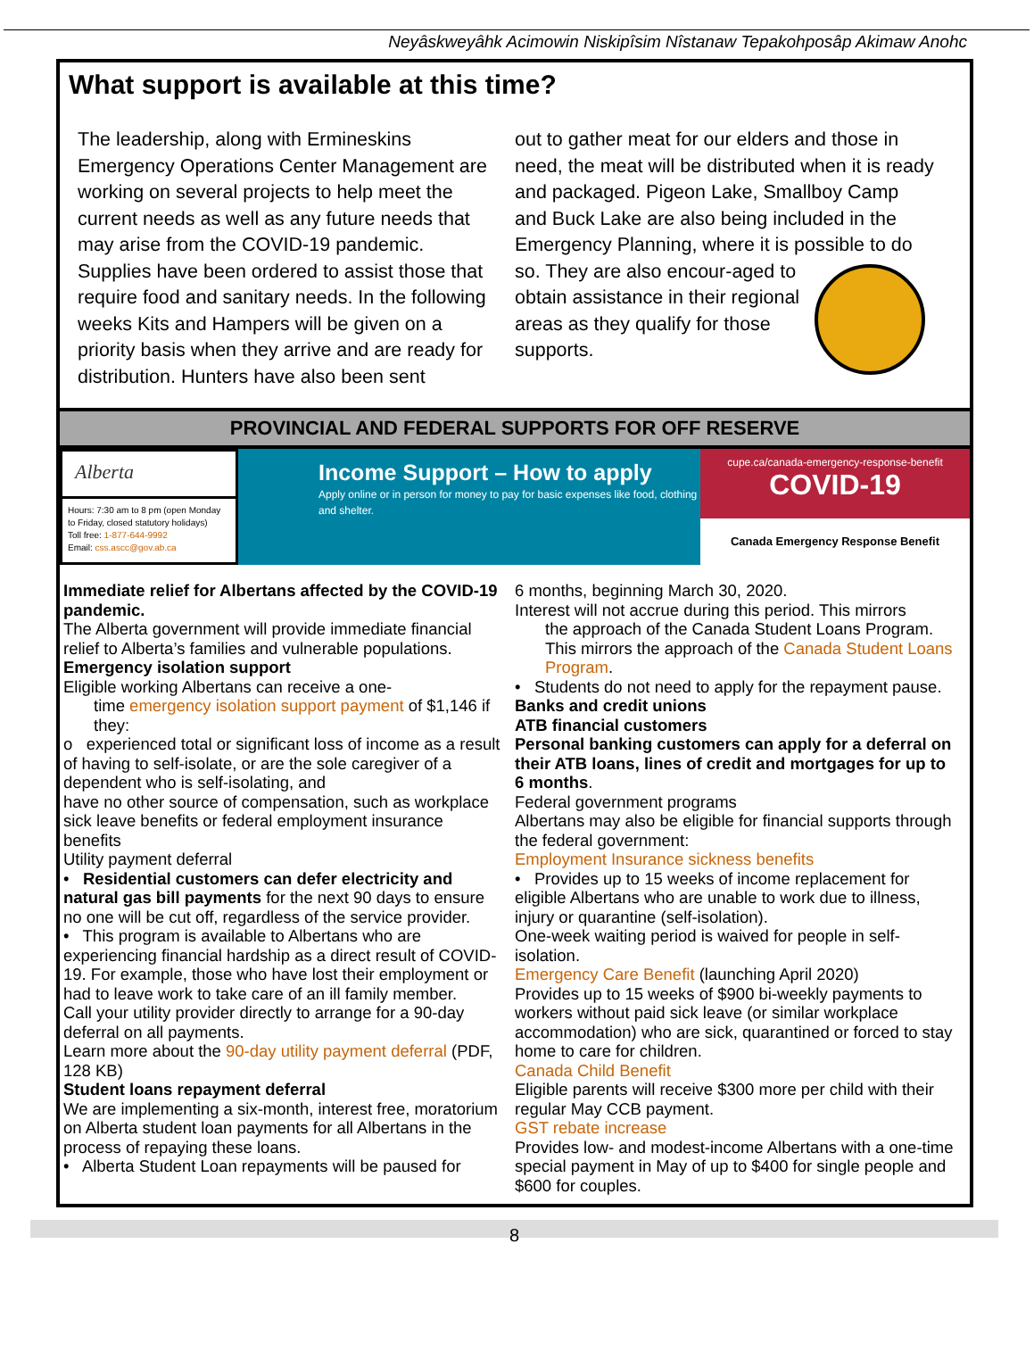Neyâskweyâhk Acimowin Niskipîsim Nîstanaw Tepakohposâp Akimaw Anohc
What support is available at this time?
The leadership, along with Ermineskins Emergency Operations Center Management are working on several projects to help meet the current needs as well as any future needs that may arise from the COVID-19 pandemic. Supplies have been ordered to assist those that require food and sanitary needs. In the following weeks Kits and Hampers will be given on a priority basis when they arrive and are ready for distribution. Hunters have also been sent
out to gather meat for our elders and those in need, the meat will be distributed when it is ready and packaged. Pigeon Lake, Smallboy Camp and Buck Lake are also being included in the Emergency Planning, where it is possible to do so. They are also encour-
aged to obtain assistance in their regional areas as they qualify for those supports.
PROVINCIAL AND FEDERAL SUPPORTS FOR OFF RESERVE
Alberta
Hours: 7:30 am to 8 pm (open Monday to Friday, closed statutory holidays)
Toll free: 1-877-644-9992
Email: css.ascc@gov.ab.ca
Income Support – How to apply
Apply online or in person for money to pay for basic expenses like food, clothing and shelter.
cupe.ca/canada-emergency-response-benefit
COVID-19
Canada Emergency Response Benefit
Immediate relief for Albertans affected by the COVID-19 pandemic.
The Alberta government will provide immediate financial relief to Alberta’s families and vulnerable populations.
Emergency isolation support
Eligible working Albertans can receive a one-
time emergency isolation support payment of $1,146 if they:
o experienced total or significant loss of income as a result of having to self-isolate, or are the sole caregiver of a dependent who is self-isolating, and
have no other source of compensation, such as workplace sick leave benefits or federal employment insurance benefits
Utility payment deferral
• Residential customers can defer electricity and natural gas bill payments for the next 90 days to ensure no one will be cut off, regardless of the service provider.
• This program is available to Albertans who are experiencing financial hardship as a direct result of COVID-19. For example, those who have lost their employment or had to leave work to take care of an ill family member.
Call your utility provider directly to arrange for a 90-day deferral on all payments.
Learn more about the 90-day utility payment deferral (PDF, 128 KB)
Student loans repayment deferral
We are implementing a six-month, interest free, moratorium on Alberta student loan payments for all Albertans in the process of repaying these loans.
• Alberta Student Loan repayments will be paused for
6 months, beginning March 30, 2020.
Interest will not accrue during this period. This mirrors
the approach of the Canada Student Loans Program. This mirrors the approach of the Canada Student Loans Program.
• Students do not need to apply for the repayment pause.
Banks and credit unions
ATB financial customers
Personal banking customers can apply for a deferral on their ATB loans, lines of credit and mortgages for up to 6 months.
Federal government programs
Albertans may also be eligible for financial supports through the federal government:
Employment Insurance sickness benefits
• Provides up to 15 weeks of income replacement for eligible Albertans who are unable to work due to illness, injury or quarantine (self-isolation).
One-week waiting period is waived for people in self-isolation.
Emergency Care Benefit (launching April 2020)
Provides up to 15 weeks of $900 bi-weekly payments to workers without paid sick leave (or similar workplace accommodation) who are sick, quarantined or forced to stay home to care for children.
Canada Child Benefit
Eligible parents will receive $300 more per child with their regular May CCB payment.
GST rebate increase
Provides low- and modest-income Albertans with a one-time special payment in May of up to $400 for single people and $600 for couples.
8